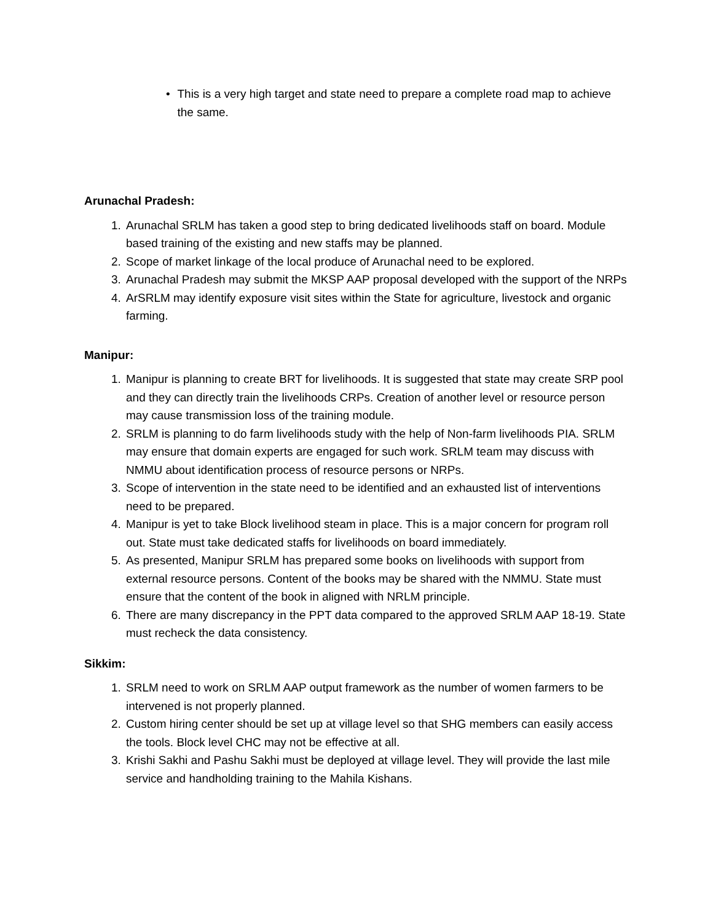• This is a very high target and state need to prepare a complete road map to achieve the same.
Arunachal Pradesh:
1. Arunachal SRLM has taken a good step to bring dedicated livelihoods staff on board. Module based training of the existing and new staffs may be planned.
2. Scope of market linkage of the local produce of Arunachal need to be explored.
3. Arunachal Pradesh may submit the MKSP AAP proposal developed with the support of the NRPs
4. ArSRLM may identify exposure visit sites within the State for agriculture, livestock and organic farming.
Manipur:
1. Manipur is planning to create BRT for livelihoods. It is suggested that state may create SRP pool and they can directly train the livelihoods CRPs. Creation of another level or resource person may cause transmission loss of the training module.
2. SRLM is planning to do farm livelihoods study with the help of Non-farm livelihoods PIA. SRLM may ensure that domain experts are engaged for such work. SRLM team may discuss with NMMU about identification process of resource persons or NRPs.
3. Scope of intervention in the state need to be identified and an exhausted list of interventions need to be prepared.
4. Manipur is yet to take Block livelihood steam in place. This is a major concern for program roll out. State must take dedicated staffs for livelihoods on board immediately.
5. As presented, Manipur SRLM has prepared some books on livelihoods with support from external resource persons. Content of the books may be shared with the NMMU. State must ensure that the content of the book in aligned with NRLM principle.
6. There are many discrepancy in the PPT data compared to the approved SRLM AAP 18-19. State must recheck the data consistency.
Sikkim:
1. SRLM need to work on SRLM AAP output framework as the number of women farmers to be intervened is not properly planned.
2. Custom hiring center should be set up at village level so that SHG members can easily access the tools. Block level CHC may not be effective at all.
3. Krishi Sakhi and Pashu Sakhi must be deployed at village level. They will provide the last mile service and handholding training to the Mahila Kishans.